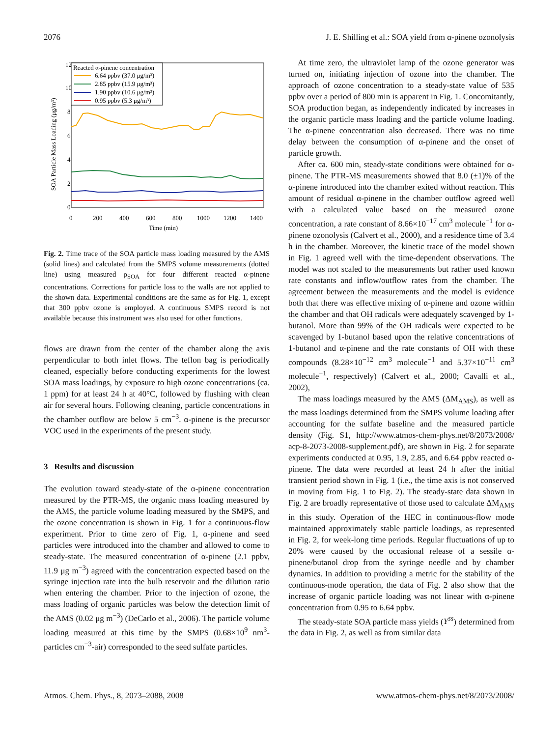2076 J. E. Shilling et al.: SOA yield from α-pinene ozonolysis
12
10
8
6
4
2
0
0
200
400
600
800
1000
1200
1400
Time (min)
SOA Particle Mass Loading (μg/m³)
Reacted α-pinene concentration
6.64 ppbv (37.0 μg/m³)
2.85 ppbv (15.9 μg/m³)
1.90 ppbv (10.6 μg/m³)
0.95 ppbv (5.3 μg/m³)
Fig. 2. Time trace of the SOA particle mass loading measured by the AMS (solid lines) and calculated from the SMPS volume measurements (dotted line) using measured ρ<sub>SOA</sub> for four different reacted α-pinene concentrations. Corrections for particle loss to the walls are not applied to the shown data. Experimental conditions are the same as for Fig. 1, except that 300 ppbv ozone is employed. A continuous SMPS record is not available because this instrument was also used for other functions.
flows are drawn from the center of the chamber along the axis perpendicular to both inlet flows. The teflon bag is periodically cleaned, especially before conducting experiments for the lowest SOA mass loadings, by exposure to high ozone concentrations (ca. 1 ppm) for at least 24 h at 40°C, followed by flushing with clean air for several hours. Following cleaning, particle concentrations in the chamber outflow are below 5 cm<sup>−3</sup>. α-pinene is the precursor VOC used in the experiments of the present study.
3 Results and discussion
The evolution toward steady-state of the α-pinene concentration measured by the PTR-MS, the organic mass loading measured by the AMS, the particle volume loading measured by the SMPS, and the ozone concentration is shown in Fig. 1 for a continuous-flow experiment. Prior to time zero of Fig. 1, α-pinene and seed particles were introduced into the chamber and allowed to come to steady-state. The measured concentration of α-pinene (2.1 ppbv, 11.9 μg m<sup>−3</sup>) agreed with the concentration expected based on the syringe injection rate into the bulb reservoir and the dilution ratio when entering the chamber. Prior to the injection of ozone, the mass loading of organic particles was below the detection limit of the AMS (0.02 μg m<sup>−3</sup>) (DeCarlo et al., 2006). The particle volume loading measured at this time by the SMPS (0.68×10<sup>9</sup> nm<sup>3</sup>-particles cm<sup>−3</sup>-air) corresponded to the seed sulfate particles.
At time zero, the ultraviolet lamp of the ozone generator was turned on, initiating injection of ozone into the chamber. The approach of ozone concentration to a steady-state value of 535 ppbv over a period of 800 min is apparent in Fig. 1. Concomitantly, SOA production began, as independently indicated by increases in the organic particle mass loading and the particle volume loading. The α-pinene concentration also decreased. There was no time delay between the consumption of α-pinene and the onset of particle growth.
After ca. 600 min, steady-state conditions were obtained for α-pinene. The PTR-MS measurements showed that 8.0 (±1)% of the α-pinene introduced into the chamber exited without reaction. This amount of residual α-pinene in the chamber outflow agreed well with a calculated value based on the measured ozone concentration, a rate constant of 8.66×10<sup>−17</sup> cm<sup>3</sup> molecule<sup>−1</sup> for α-pinene ozonolysis (Calvert et al., 2000), and a residence time of 3.4 h in the chamber. Moreover, the kinetic trace of the model shown in Fig. 1 agreed well with the time-dependent observations. The model was not scaled to the measurements but rather used known rate constants and inflow/outflow rates from the chamber. The agreement between the measurements and the model is evidence both that there was effective mixing of α-pinene and ozone within the chamber and that OH radicals were adequately scavenged by 1-butanol. More than 99% of the OH radicals were expected to be scavenged by 1-butanol based upon the relative concentrations of 1-butanol and α-pinene and the rate constants of OH with these compounds (8.28×10<sup>−12</sup> cm<sup>3</sup> molecule<sup>−1</sup> and 5.37×10<sup>−11</sup> cm<sup>3</sup> molecule<sup>−1</sup>, respectively) (Calvert et al., 2000; Cavalli et al., 2002),
The mass loadings measured by the AMS (ΔM<sub>AMS</sub>), as well as the mass loadings determined from the SMPS volume loading after accounting for the sulfate baseline and the measured particle density (Fig. S1, http://www.atmos-chem-phys.net/8/2073/2008/ acp-8-2073-2008-supplement.pdf), are shown in Fig. 2 for separate experiments conducted at 0.95, 1.9, 2.85, and 6.64 ppbv reacted α-pinene. The data were recorded at least 24 h after the initial transient period shown in Fig. 1 (i.e., the time axis is not conserved in moving from Fig. 1 to Fig. 2). The steady-state data shown in Fig. 2 are broadly representative of those used to calculate ΔM<sub>AMS</sub> in this study. Operation of the HEC in continuous-flow mode maintained approximately stable particle loadings, as represented in Fig. 2, for week-long time periods. Regular fluctuations of up to 20% were caused by the occasional release of a sessile α-pinene/butanol drop from the syringe needle and by chamber dynamics. In addition to providing a metric for the stability of the continuous-mode operation, the data of Fig. 2 also show that the increase of organic particle loading was not linear with α-pinene concentration from 0.95 to 6.64 ppbv.
The steady-state SOA particle mass yields (Y<sup>ss</sup>) determined from the data in Fig. 2, as well as from similar data
Atmos. Chem. Phys., 8, 2073–2088, 2008 www.atmos-chem-phys.net/8/2073/2008/